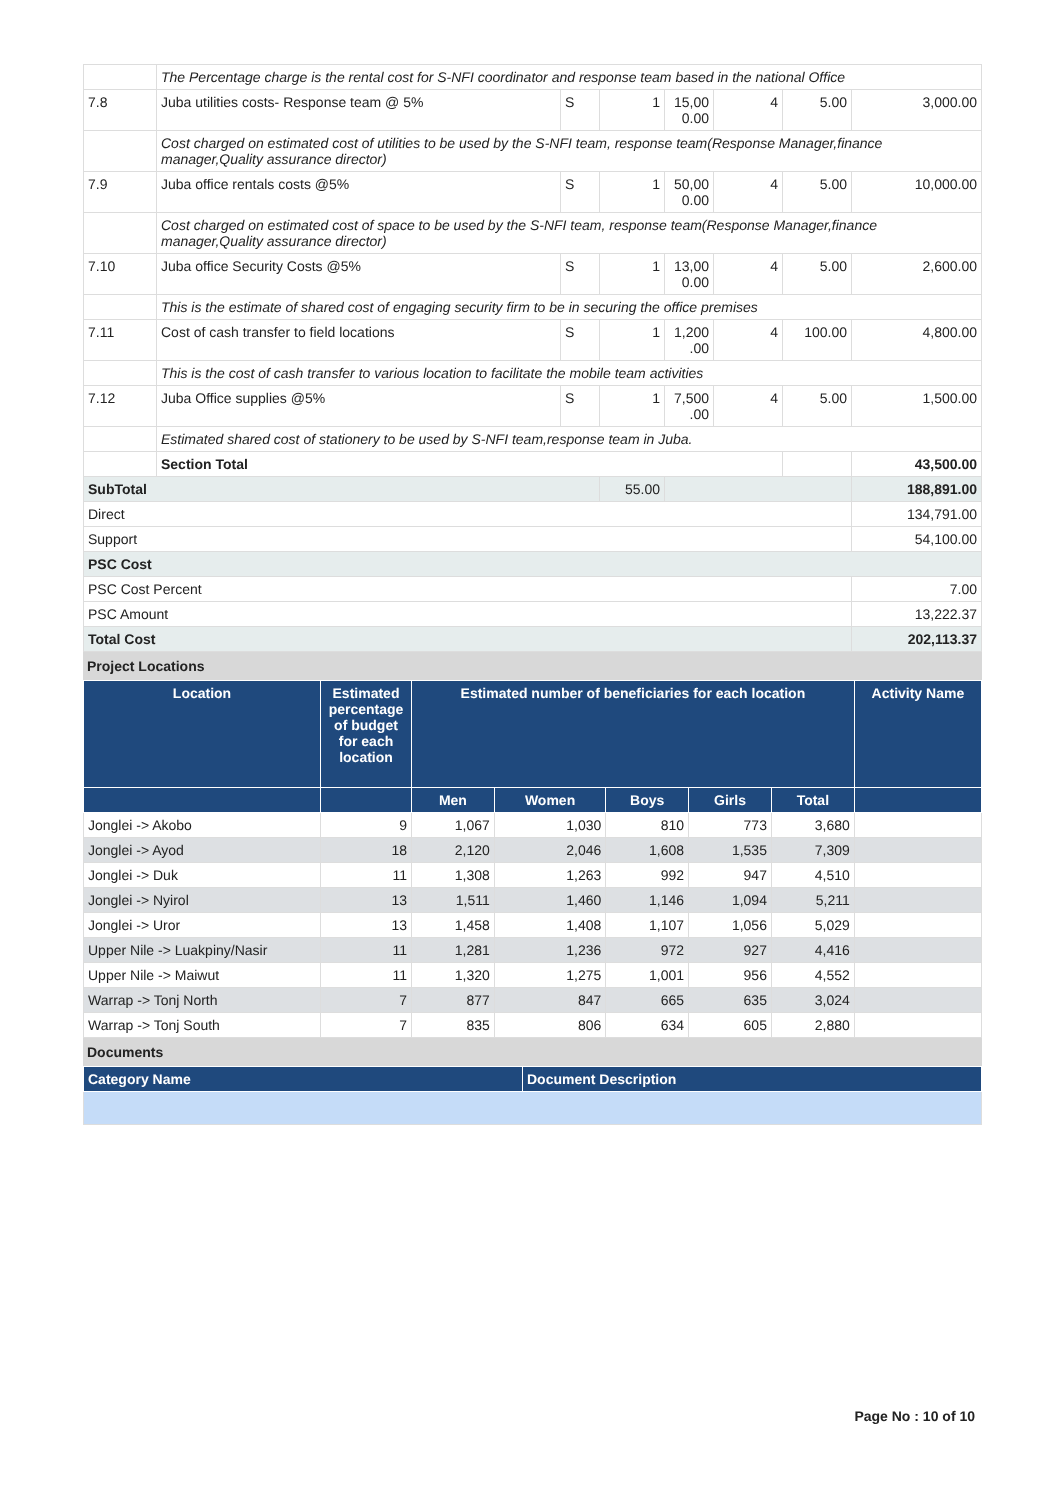| | The Percentage charge is the rental cost for S-NFI coordinator and response team based in the national Office | | | | | | |
| 7.8 | Juba utilities costs- Response team @ 5% | S | 1 | 15,00 0.00 | 4 | 5.00 | 3,000.00 |
| | Cost charged on estimated cost of utilities to be used by the S-NFI team, response team(Response Manager,finance manager,Quality assurance director) | | | | | | |
| 7.9 | Juba office rentals costs @5% | S | 1 | 50,00 0.00 | 4 | 5.00 | 10,000.00 |
| | Cost charged on estimated cost of space to be used by the S-NFI team, response team(Response Manager,finance manager,Quality assurance director) | | | | | | |
| 7.10 | Juba office Security Costs @5% | S | 1 | 13,00 0.00 | 4 | 5.00 | 2,600.00 |
| | This is the estimate of shared cost of engaging security firm to be in securing the office premises | | | | | | |
| 7.11 | Cost of cash transfer to field locations | S | 1 | 1,200 .00 | 4 | 100.00 | 4,800.00 |
| | This is the cost of cash transfer to various location to facilitate the mobile team activities | | | | | | |
| 7.12 | Juba Office supplies @5% | S | 1 | 7,500 .00 | 4 | 5.00 | 1,500.00 |
| | Estimated shared cost of stationery to be used by S-NFI team,response team in Juba. | | | | | | |
| | Section Total | | | | | | 43,500.00 |
| SubTotal | | | 55.00 | | | | 188,891.00 |
| Direct | | | | | | | 134,791.00 |
| Support | | | | | | | 54,100.00 |
| PSC Cost | | | | | | | |
| PSC Cost Percent | | | | | | | 7.00 |
| PSC Amount | | | | | | | 13,222.37 |
| Total Cost | | | | | | | 202,113.37 |
Project Locations
| Location | Estimated percentage of budget for each location | Estimated number of beneficiaries for each location | | | | | Activity Name |
| --- | --- | --- | --- | --- | --- | --- | --- |
| | | Men | Women | Boys | Girls | Total | |
| Jonglei -> Akobo | 9 | 1,067 | 1,030 | 810 | 773 | 3,680 | |
| Jonglei -> Ayod | 18 | 2,120 | 2,046 | 1,608 | 1,535 | 7,309 | |
| Jonglei -> Duk | 11 | 1,308 | 1,263 | 992 | 947 | 4,510 | |
| Jonglei -> Nyirol | 13 | 1,511 | 1,460 | 1,146 | 1,094 | 5,211 | |
| Jonglei -> Uror | 13 | 1,458 | 1,408 | 1,107 | 1,056 | 5,029 | |
| Upper Nile -> Luakpiny/Nasir | 11 | 1,281 | 1,236 | 972 | 927 | 4,416 | |
| Upper Nile -> Maiwut | 11 | 1,320 | 1,275 | 1,001 | 956 | 4,552 | |
| Warrap -> Tonj North | 7 | 877 | 847 | 665 | 635 | 3,024 | |
| Warrap -> Tonj South | 7 | 835 | 806 | 634 | 605 | 2,880 | |
Documents
| Category Name | Document Description |
| --- | --- |
Page No : 10 of 10